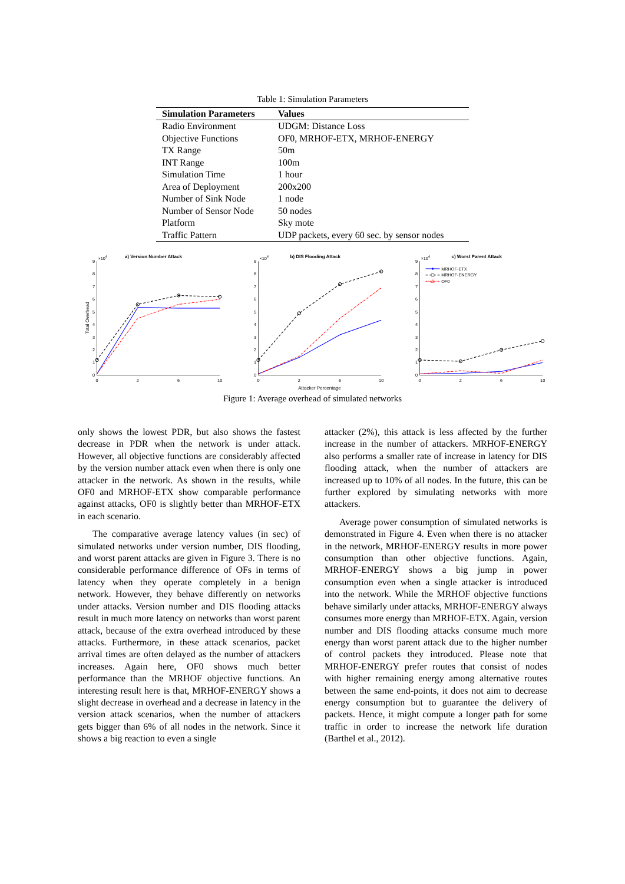Table 1: Simulation Parameters
| Simulation Parameters | Values |
| --- | --- |
| Radio Environment | UDGM: Distance Loss |
| Objective Functions | OF0, MRHOF-ETX, MRHOF-ENERGY |
| TX Range | 50m |
| INT Range | 100m |
| Simulation Time | 1 hour |
| Area of Deployment | 200x200 |
| Number of Sink Node | 1 node |
| Number of Sensor Node | 50 nodes |
| Platform | Sky mote |
| Traffic Pattern | UDP packets, every 60 sec. by sensor nodes |
a) Version Number Attack
b) DIS Flooding Attack
c) Worst Parent Attack
×104
×104
×104
9
8
7
6
5
4
3
2
1
0
9
8
7
6
5
4
3
2
1
0
9
8
7
6
5
4
3
2
1
0
0
2
6
10
0
2
6
10
0
2
6
10
Attacker Percentage
Total Overhead
MRHOF-ETX
MRHOF-ENERGY
OF0
Figure 1: Average overhead of simulated networks
only shows the lowest PDR, but also shows the fastest decrease in PDR when the network is under attack. However, all objective functions are considerably affected by the version number attack even when there is only one attacker in the network. As shown in the results, while OF0 and MRHOF-ETX show comparable performance against attacks, OF0 is slightly better than MRHOF-ETX in each scenario.
The comparative average latency values (in sec) of simulated networks under version number, DIS flooding, and worst parent attacks are given in Figure 3. There is no considerable performance difference of OFs in terms of latency when they operate completely in a benign network. However, they behave differently on networks under attacks. Version number and DIS flooding attacks result in much more latency on networks than worst parent attack, because of the extra overhead introduced by these attacks. Furthermore, in these attack scenarios, packet arrival times are often delayed as the number of attackers increases. Again here, OF0 shows much better performance than the MRHOF objective functions. An interesting result here is that, MRHOF-ENERGY shows a slight decrease in overhead and a decrease in latency in the version attack scenarios, when the number of attackers gets bigger than 6% of all nodes in the network. Since it shows a big reaction to even a single
attacker (2%), this attack is less affected by the further increase in the number of attackers. MRHOF-ENERGY also performs a smaller rate of increase in latency for DIS flooding attack, when the number of attackers are increased up to 10% of all nodes. In the future, this can be further explored by simulating networks with more attackers.
Average power consumption of simulated networks is demonstrated in Figure 4. Even when there is no attacker in the network, MRHOF-ENERGY results in more power consumption than other objective functions. Again, MRHOF-ENERGY shows a big jump in power consumption even when a single attacker is introduced into the network. While the MRHOF objective functions behave similarly under attacks, MRHOF-ENERGY always consumes more energy than MRHOF-ETX. Again, version number and DIS flooding attacks consume much more energy than worst parent attack due to the higher number of control packets they introduced. Please note that MRHOF-ENERGY prefer routes that consist of nodes with higher remaining energy among alternative routes between the same end-points, it does not aim to decrease energy consumption but to guarantee the delivery of packets. Hence, it might compute a longer path for some traffic in order to increase the network life duration (Barthel et al., 2012).